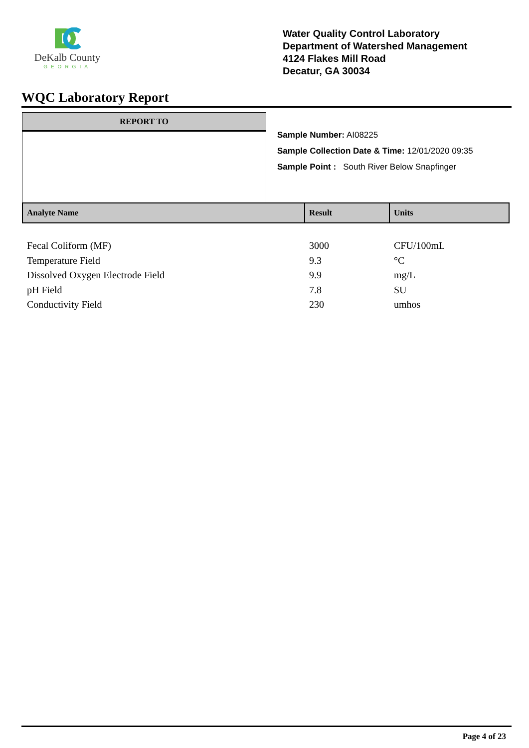DeKalb County
GEORGIA
Water Quality Control Laboratory
Department of Watershed Management
4124 Flakes Mill Road
Decatur, GA 30034
WQC Laboratory Report
REPORT TO
Sample Number: AI08225
Sample Collection Date & Time: 12/01/2020 09:35
Sample Point : South River Below Snapfinger
| Analyte Name | Result | Units |
| --- | --- | --- |
| Fecal Coliform (MF) | 3000 | CFU/100mL |
| Temperature Field | 9.3 | °C |
| Dissolved Oxygen Electrode Field | 9.9 | mg/L |
| pH Field | 7.8 | SU |
| Conductivity Field | 230 | umhos |
Page 4 of 23